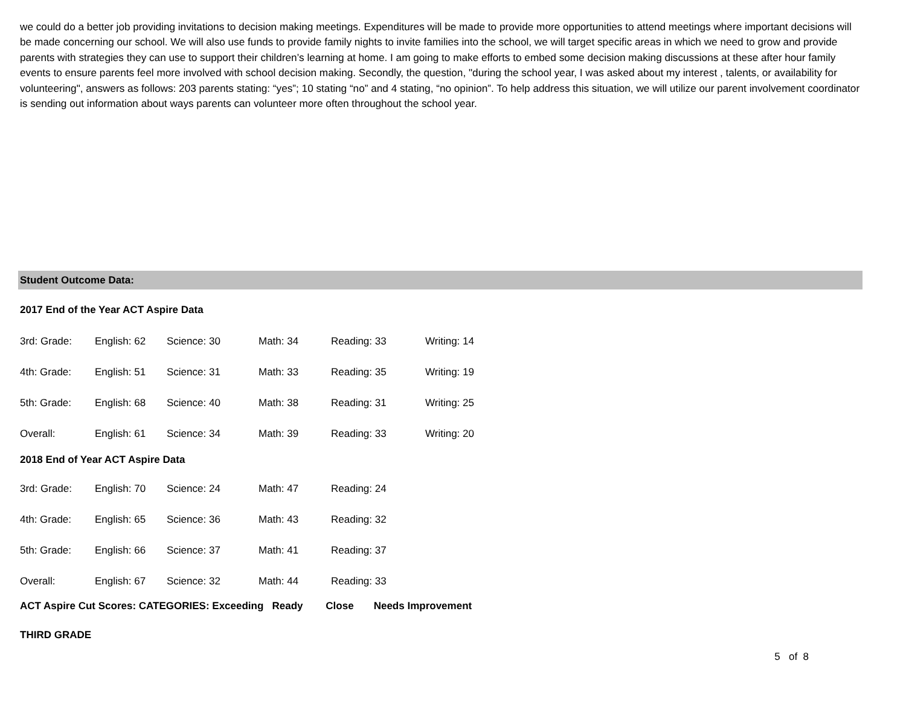we could do a better job providing invitations to decision making meetings. Expenditures will be made to provide more opportunities to attend meetings where important decisions will be made concerning our school. We will also use funds to provide family nights to invite families into the school, we will target specific areas in which we need to grow and provide parents with strategies they can use to support their children’s learning at home. I am going to make efforts to embed some decision making discussions at these after hour family events to ensure parents feel more involved with school decision making. Secondly, the question, "during the school year, I was asked about my interest , talents, or availability for volunteering", answers as follows: 203 parents stating: “yes”; 10 stating “no” and 4 stating, “no opinion”. To help address this situation, we will utilize our parent involvement coordinator is sending out information about ways parents can volunteer more often throughout the school year.
Student Outcome Data:
2017 End of the Year ACT Aspire Data
| 3rd: Grade: | English: 62 | Science: 30 | Math: 34 | Reading: 33 | Writing: 14 |
| 4th: Grade: | English: 51 | Science: 31 | Math: 33 | Reading: 35 | Writing: 19 |
| 5th: Grade: | English: 68 | Science: 40 | Math: 38 | Reading: 31 | Writing: 25 |
| Overall: | English: 61 | Science: 34 | Math: 39 | Reading: 33 | Writing: 20 |
2018 End of Year ACT Aspire Data
| 3rd: Grade: | English: 70 | Science: 24 | Math: 47 | Reading: 24 |
| 4th: Grade: | English: 65 | Science: 36 | Math: 43 | Reading: 32 |
| 5th: Grade: | English: 66 | Science: 37 | Math: 41 | Reading: 37 |
| Overall: | English: 67 | Science: 32 | Math: 44 | Reading: 33 |
ACT Aspire Cut Scores: CATEGORIES: Exceeding Ready Close Needs Improvement
THIRD GRADE
5 of 8